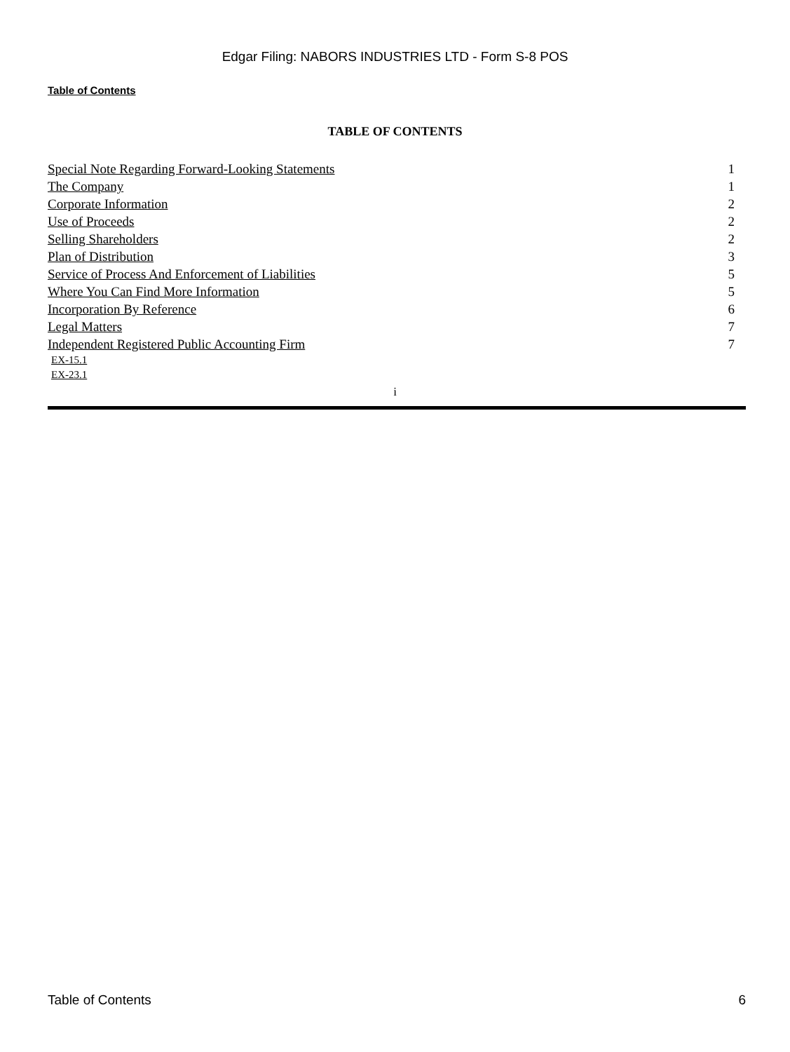Edgar Filing: NABORS INDUSTRIES LTD - Form S-8 POS
Table of Contents
TABLE OF CONTENTS
| Special Note Regarding Forward-Looking Statements | 1 |
| The Company | 1 |
| Corporate Information | 2 |
| Use of Proceeds | 2 |
| Selling Shareholders | 2 |
| Plan of Distribution | 3 |
| Service of Process And Enforcement of Liabilities | 5 |
| Where You Can Find More Information | 5 |
| Incorporation By Reference | 6 |
| Legal Matters | 7 |
| Independent Registered Public Accounting Firm | 7 |
EX-15.1
EX-23.1
i
Table of Contents 6